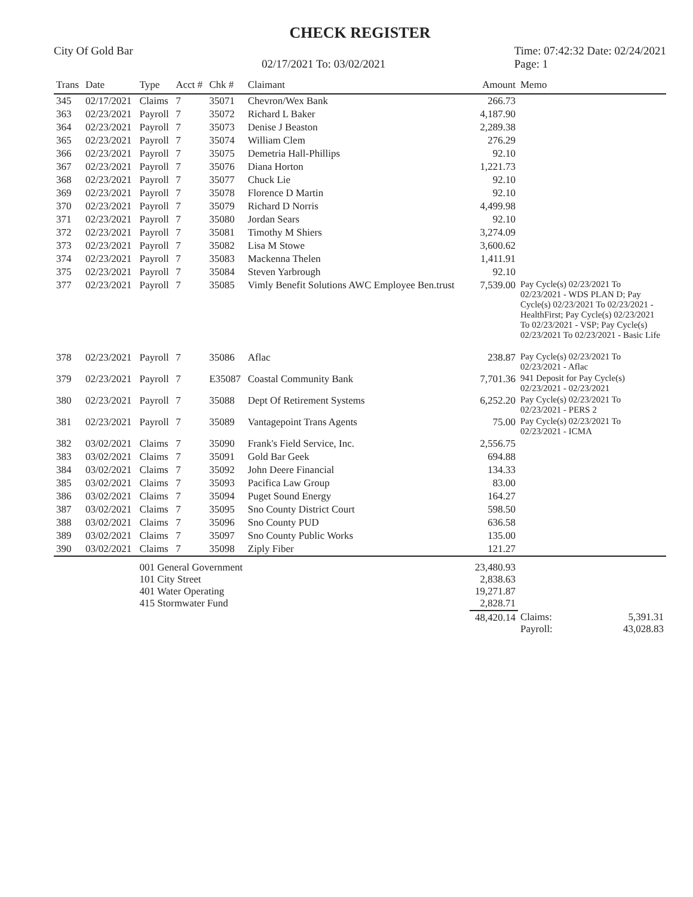CHECK REGISTER
City Of Gold Bar
02/17/2021 To: 03/02/2021
Time: 07:42:32 Date: 02/24/2021
Page: 1
| Trans | Date | Type | Acct # | Chk # | Claimant | Amount | Memo |
| --- | --- | --- | --- | --- | --- | --- | --- |
| 345 | 02/17/2021 | Claims | 7 | 35071 | Chevron/Wex Bank | 266.73 | |
| 363 | 02/23/2021 | Payroll | 7 | 35072 | Richard L Baker | 4,187.90 | |
| 364 | 02/23/2021 | Payroll | 7 | 35073 | Denise J Beaston | 2,289.38 | |
| 365 | 02/23/2021 | Payroll | 7 | 35074 | William Clem | 276.29 | |
| 366 | 02/23/2021 | Payroll | 7 | 35075 | Demetria Hall-Phillips | 92.10 | |
| 367 | 02/23/2021 | Payroll | 7 | 35076 | Diana Horton | 1,221.73 | |
| 368 | 02/23/2021 | Payroll | 7 | 35077 | Chuck Lie | 92.10 | |
| 369 | 02/23/2021 | Payroll | 7 | 35078 | Florence D Martin | 92.10 | |
| 370 | 02/23/2021 | Payroll | 7 | 35079 | Richard D Norris | 4,499.98 | |
| 371 | 02/23/2021 | Payroll | 7 | 35080 | Jordan Sears | 92.10 | |
| 372 | 02/23/2021 | Payroll | 7 | 35081 | Timothy M Shiers | 3,274.09 | |
| 373 | 02/23/2021 | Payroll | 7 | 35082 | Lisa M Stowe | 3,600.62 | |
| 374 | 02/23/2021 | Payroll | 7 | 35083 | Mackenna Thelen | 1,411.91 | |
| 375 | 02/23/2021 | Payroll | 7 | 35084 | Steven Yarbrough | 92.10 | |
| 377 | 02/23/2021 | Payroll | 7 | 35085 | Vimly Benefit Solutions AWC Employee Ben.trust | 7,539.00 | Pay Cycle(s) 02/23/2021 To 02/23/2021 - WDS PLAN D; Pay Cycle(s) 02/23/2021 To 02/23/2021 - HealthFirst; Pay Cycle(s) 02/23/2021 To 02/23/2021 - VSP; Pay Cycle(s) 02/23/2021 To 02/23/2021 - Basic Life |
| 378 | 02/23/2021 | Payroll | 7 | 35086 | Aflac | 238.87 | Pay Cycle(s) 02/23/2021 To 02/23/2021 - Aflac |
| 379 | 02/23/2021 | Payroll | 7 | E35087 | Coastal Community Bank | 7,701.36 | 941 Deposit for Pay Cycle(s) 02/23/2021 - 02/23/2021 |
| 380 | 02/23/2021 | Payroll | 7 | 35088 | Dept Of Retirement Systems | 6,252.20 | Pay Cycle(s) 02/23/2021 To 02/23/2021 - PERS 2 |
| 381 | 02/23/2021 | Payroll | 7 | 35089 | Vantagepoint Trans Agents | 75.00 | Pay Cycle(s) 02/23/2021 To 02/23/2021 - ICMA |
| 382 | 03/02/2021 | Claims | 7 | 35090 | Frank's Field Service, Inc. | 2,556.75 | |
| 383 | 03/02/2021 | Claims | 7 | 35091 | Gold Bar Geek | 694.88 | |
| 384 | 03/02/2021 | Claims | 7 | 35092 | John Deere Financial | 134.33 | |
| 385 | 03/02/2021 | Claims | 7 | 35093 | Pacifica Law Group | 83.00 | |
| 386 | 03/02/2021 | Claims | 7 | 35094 | Puget Sound Energy | 164.27 | |
| 387 | 03/02/2021 | Claims | 7 | 35095 | Sno County District Court | 598.50 | |
| 388 | 03/02/2021 | Claims | 7 | 35096 | Sno County PUD | 636.58 | |
| 389 | 03/02/2021 | Claims | 7 | 35097 | Sno County Public Works | 135.00 | |
| 390 | 03/02/2021 | Claims | 7 | 35098 | Ziply Fiber | 121.27 | |
| | | 001 General Government 101 City Street 401 Water Operating 415 Stormwater Fund | | | | 23,480.93 2,838.63 19,271.87 2,828.71 | |
| | | | | | | 48,420.14 | Claims: 5,391.31 Payroll: 43,028.83 |